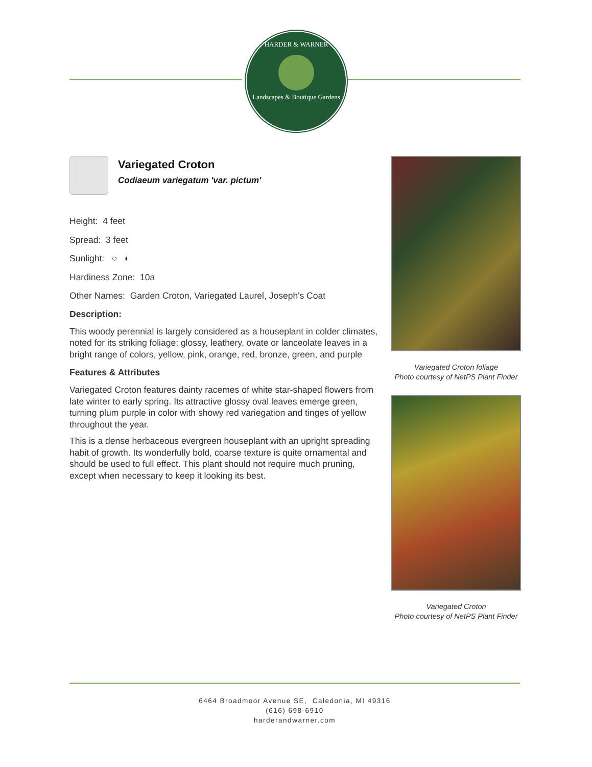HARDER & WARNER
Landscapes & Boutique Gardens
Variegated Croton
Codiaeum variegatum 'var. pictum'
Height: 4 feet
Spread: 3 feet
Sunlight: ○ ◐
Hardiness Zone: 10a
Other Names: Garden Croton, Variegated Laurel, Joseph's Coat
Description:
This woody perennial is largely considered as a houseplant in colder climates, noted for its striking foliage; glossy, leathery, ovate or lanceolate leaves in a bright range of colors, yellow, pink, orange, red, bronze, green, and purple
Features & Attributes
Variegated Croton features dainty racemes of white star-shaped flowers from late winter to early spring. Its attractive glossy oval leaves emerge green, turning plum purple in color with showy red variegation and tinges of yellow throughout the year.
This is a dense herbaceous evergreen houseplant with an upright spreading habit of growth. Its wonderfully bold, coarse texture is quite ornamental and should be used to full effect. This plant should not require much pruning, except when necessary to keep it looking its best.
Variegated Croton foliage
Photo courtesy of NetPS Plant Finder
Variegated Croton
Photo courtesy of NetPS Plant Finder
6464 Broadmoor Avenue SE, Caledonia, MI 49316
(616) 698-6910
harderandwarner.com